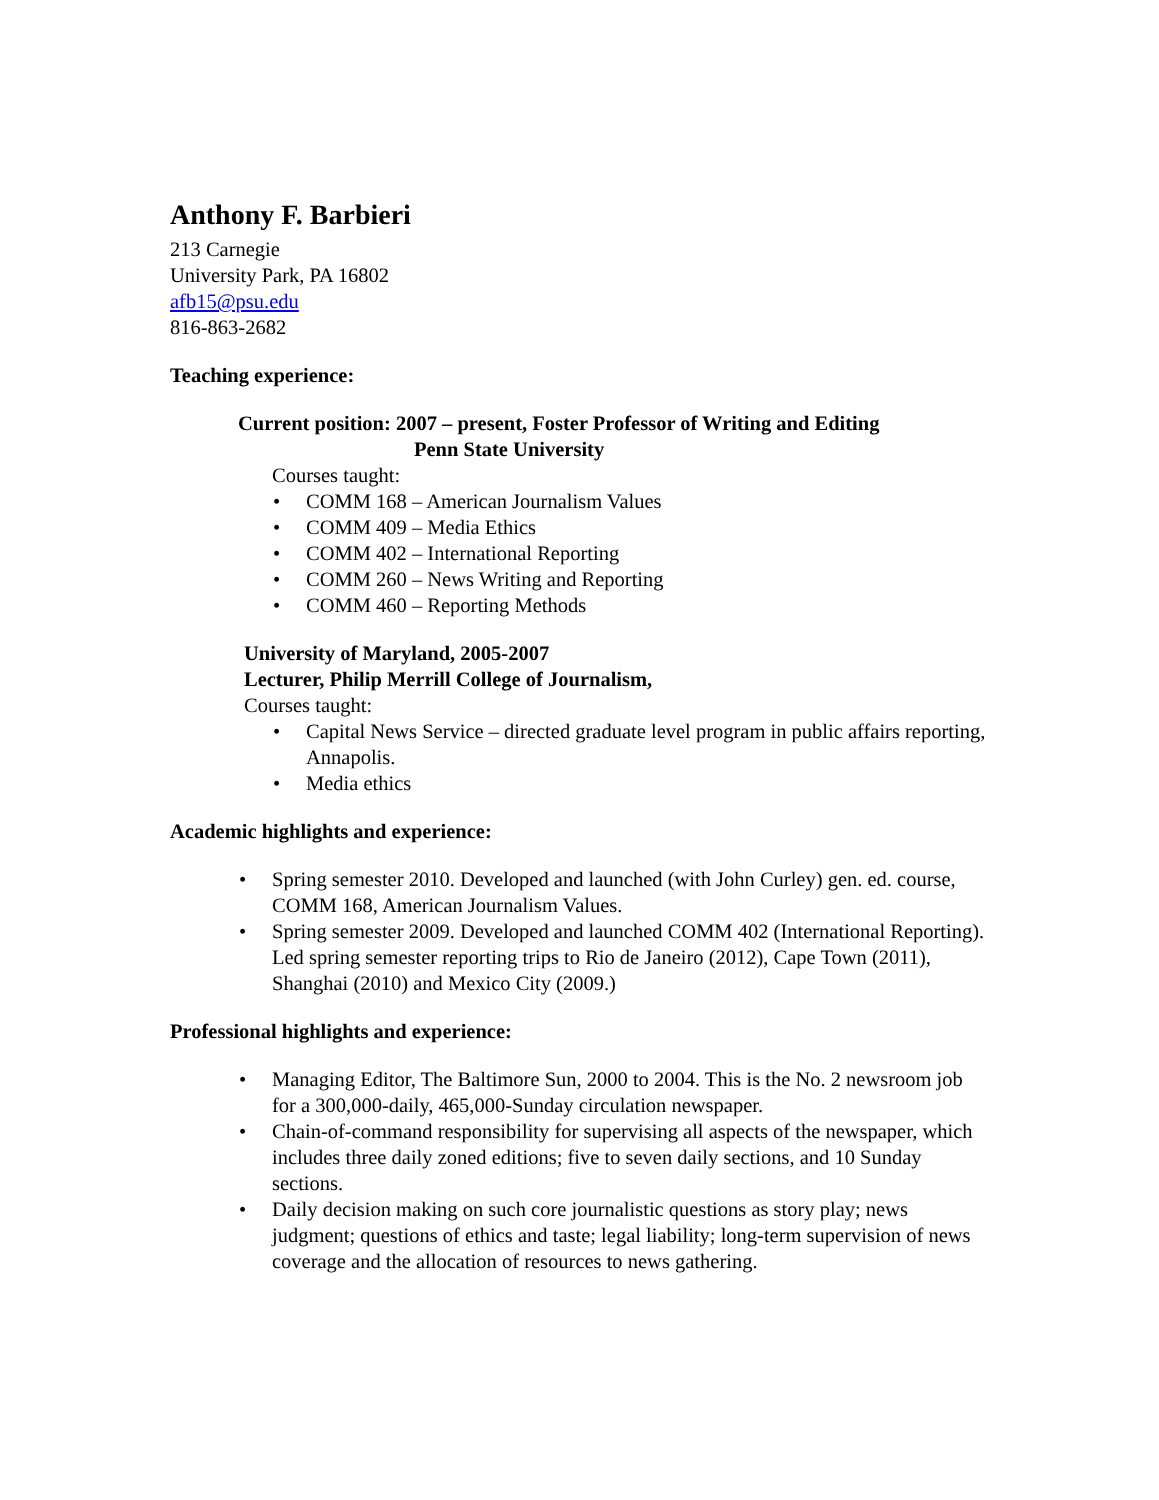Anthony F. Barbieri
213 Carnegie
University Park, PA 16802
afb15@psu.edu
816-863-2682
Teaching experience:
Current position: 2007 – present, Foster Professor of Writing and Editing
Penn State University
Courses taught:
• COMM 168 – American Journalism Values
• COMM 409 – Media Ethics
• COMM 402 – International Reporting
• COMM 260 – News Writing and Reporting
• COMM 460 – Reporting Methods
University of Maryland, 2005-2007
Lecturer, Philip Merrill College of Journalism,
Courses taught:
• Capital News Service – directed graduate level program in public affairs reporting, Annapolis.
• Media ethics
Academic highlights and experience:
• Spring semester 2010. Developed and launched (with John Curley) gen. ed. course, COMM 168, American Journalism Values.
• Spring semester 2009. Developed and launched COMM 402 (International Reporting). Led spring semester reporting trips to Rio de Janeiro (2012), Cape Town (2011), Shanghai (2010) and Mexico City (2009.)
Professional highlights and experience:
• Managing Editor, The Baltimore Sun, 2000 to 2004. This is the No. 2 newsroom job for a 300,000-daily, 465,000-Sunday circulation newspaper.
• Chain-of-command responsibility for supervising all aspects of the newspaper, which includes three daily zoned editions; five to seven daily sections, and 10 Sunday sections.
• Daily decision making on such core journalistic questions as story play; news judgment; questions of ethics and taste; legal liability; long-term supervision of news coverage and the allocation of resources to news gathering.